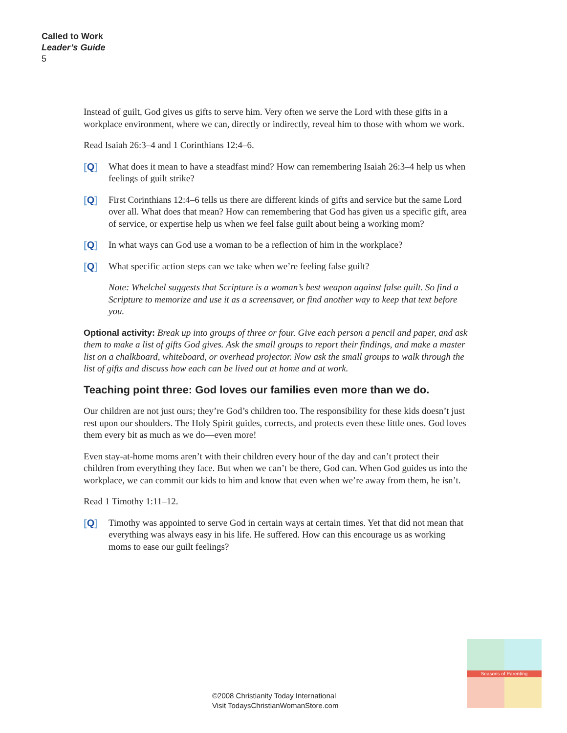Called to Work
Leader’s Guide
5
Instead of guilt, God gives us gifts to serve him. Very often we serve the Lord with these gifts in a workplace environment, where we can, directly or indirectly, reveal him to those with whom we work.
Read Isaiah 26:3–4 and 1 Corinthians 12:4–6.
[Q] What does it mean to have a steadfast mind? How can remembering Isaiah 26:3–4 help us when feelings of guilt strike?
[Q] First Corinthians 12:4–6 tells us there are different kinds of gifts and service but the same Lord over all. What does that mean? How can remembering that God has given us a specific gift, area of service, or expertise help us when we feel false guilt about being a working mom?
[Q] In what ways can God use a woman to be a reflection of him in the workplace?
[Q] What specific action steps can we take when we’re feeling false guilt?
Note: Whelchel suggests that Scripture is a woman’s best weapon against false guilt. So find a Scripture to memorize and use it as a screensaver, or find another way to keep that text before you.
Optional activity: Break up into groups of three or four. Give each person a pencil and paper, and ask them to make a list of gifts God gives. Ask the small groups to report their findings, and make a master list on a chalkboard, whiteboard, or overhead projector. Now ask the small groups to walk through the list of gifts and discuss how each can be lived out at home and at work.
Teaching point three: God loves our families even more than we do.
Our children are not just ours; they’re God’s children too. The responsibility for these kids doesn’t just rest upon our shoulders. The Holy Spirit guides, corrects, and protects even these little ones. God loves them every bit as much as we do—even more!
Even stay-at-home moms aren’t with their children every hour of the day and can’t protect their children from everything they face. But when we can’t be there, God can. When God guides us into the workplace, we can commit our kids to him and know that even when we’re away from them, he isn’t.
Read 1 Timothy 1:11–12.
[Q] Timothy was appointed to serve God in certain ways at certain times. Yet that did not mean that everything was always easy in his life. He suffered. How can this encourage us as working moms to ease our guilt feelings?
©2008 Christianity Today International
Visit TodaysChristianWomanStore.com
Seasons of Parenting